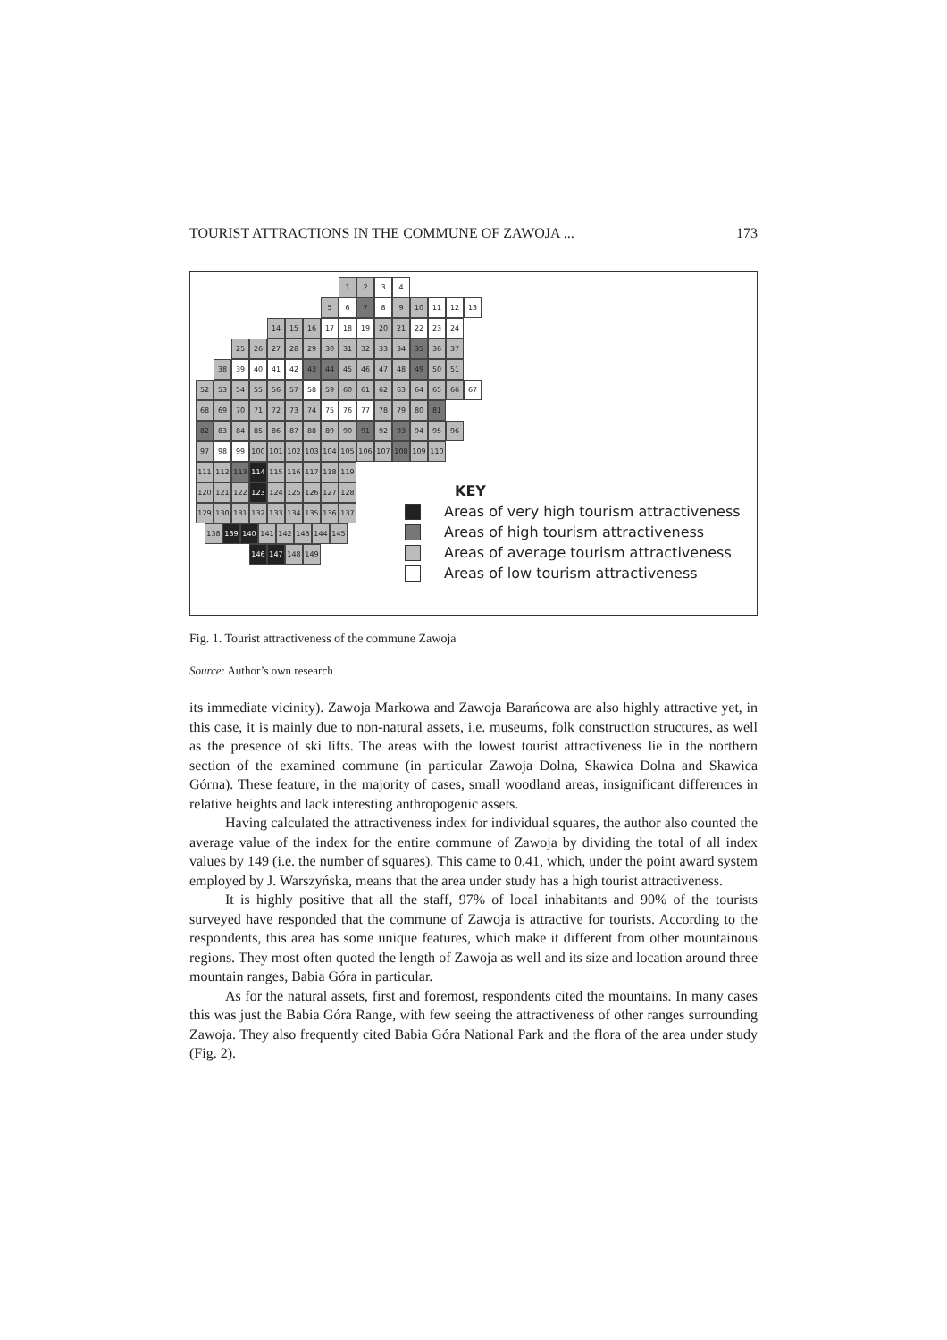TOURIST ATTRACTIONS IN THE COMMUNE OF ZAWOJA ... 173
1 2 3 4
5 6 7 8 9 10 11 12 13
14 15 16 17 18 19 20 21 22 23 24
25 26 27 28 29 30 31 32 33 34 35 36 37
38 39 40 41 42 43 44 45 46 47 48 49 50 51
52 53 54 55 56 57 58 59 60 61 62 63 64 65 66 67
68 69 70 71 72 73 74 75 76 77 78 79 80 81
82 83 84 85 86 87 88 89 90 91 92 93 94 95 96
97 98 99 100 101 102 103 104 105 106 107 108 109 110
111 112 113 114 115 116 117 118 119
120 121 122 123 124 125 126 127 128
129 130 131 132 133 134 135 136 137
138 139 140 141 142 143 144 145
146 147 148 149
KEY
Areas of very high tourism attractiveness
Areas of high tourism attractiveness
Areas of average tourism attractiveness
Areas of low tourism attractiveness
Fig. 1. Tourist attractiveness of the commune Zawoja
Source: Author’s own research
its immediate vicinity). Zawoja Markowa and Zawoja Barańcowa are also highly attractive yet, in this case, it is mainly due to non-natural assets, i.e. museums, folk construction structures, as well as the presence of ski lifts. The areas with the lowest tourist attractiveness lie in the northern section of the examined commune (in particular Zawoja Dolna, Skawica Dolna and Skawica Górna). These feature, in the majority of cases, small woodland areas, insignificant differences in relative heights and lack interesting anthropogenic assets.
Having calculated the attractiveness index for individual squares, the author also counted the average value of the index for the entire commune of Zawoja by dividing the total of all index values by 149 (i.e. the number of squares). This came to 0.41, which, under the point award system employed by J. Warszyńska, means that the area under study has a high tourist attractiveness.
It is highly positive that all the staff, 97% of local inhabitants and 90% of the tourists surveyed have responded that the commune of Zawoja is attractive for tourists. According to the respondents, this area has some unique features, which make it different from other mountainous regions. They most often quoted the length of Zawoja as well and its size and location around three mountain ranges, Babia Góra in particular.
As for the natural assets, first and foremost, respondents cited the mountains. In many cases this was just the Babia Góra Range, with few seeing the attractiveness of other ranges surrounding Zawoja. They also frequently cited Babia Góra National Park and the flora of the area under study (Fig. 2).